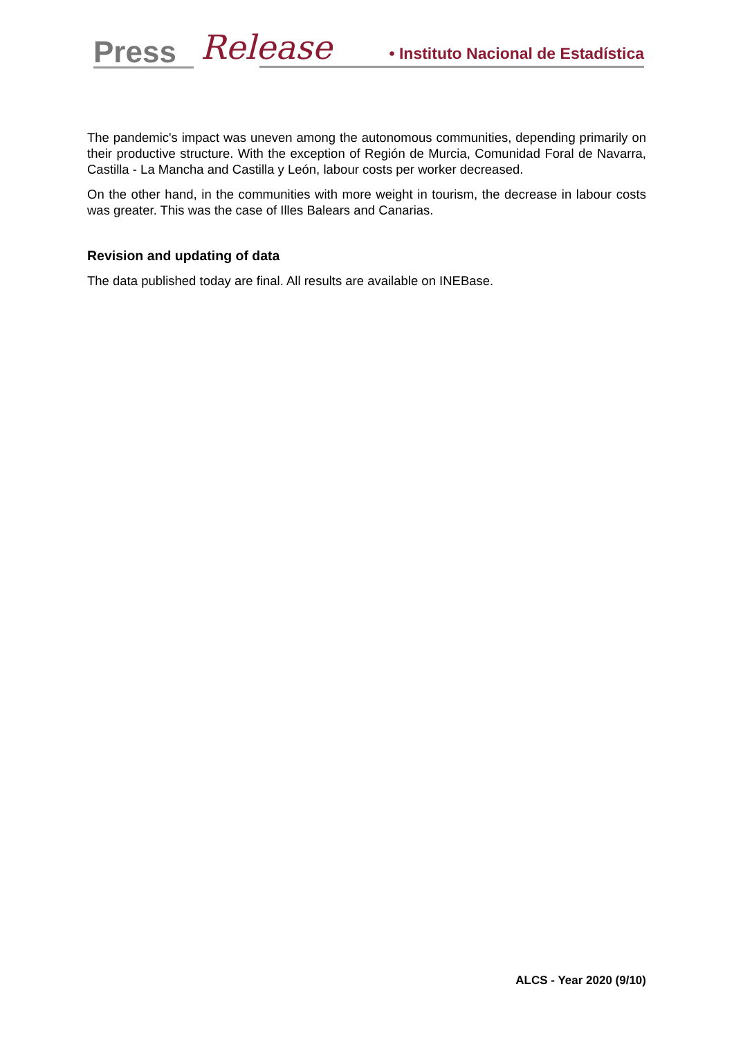Press Release
• Instituto Nacional de Estadística
The pandemic's impact was uneven among the autonomous communities, depending primarily on their productive structure. With the exception of Región de Murcia, Comunidad Foral de Navarra, Castilla - La Mancha and Castilla y León, labour costs per worker decreased.
On the other hand, in the communities with more weight in tourism, the decrease in labour costs was greater. This was the case of Illes Balears and Canarias.
Revision and updating of data
The data published today are final. All results are available on INEBase.
ALCS - Year 2020 (9/10)